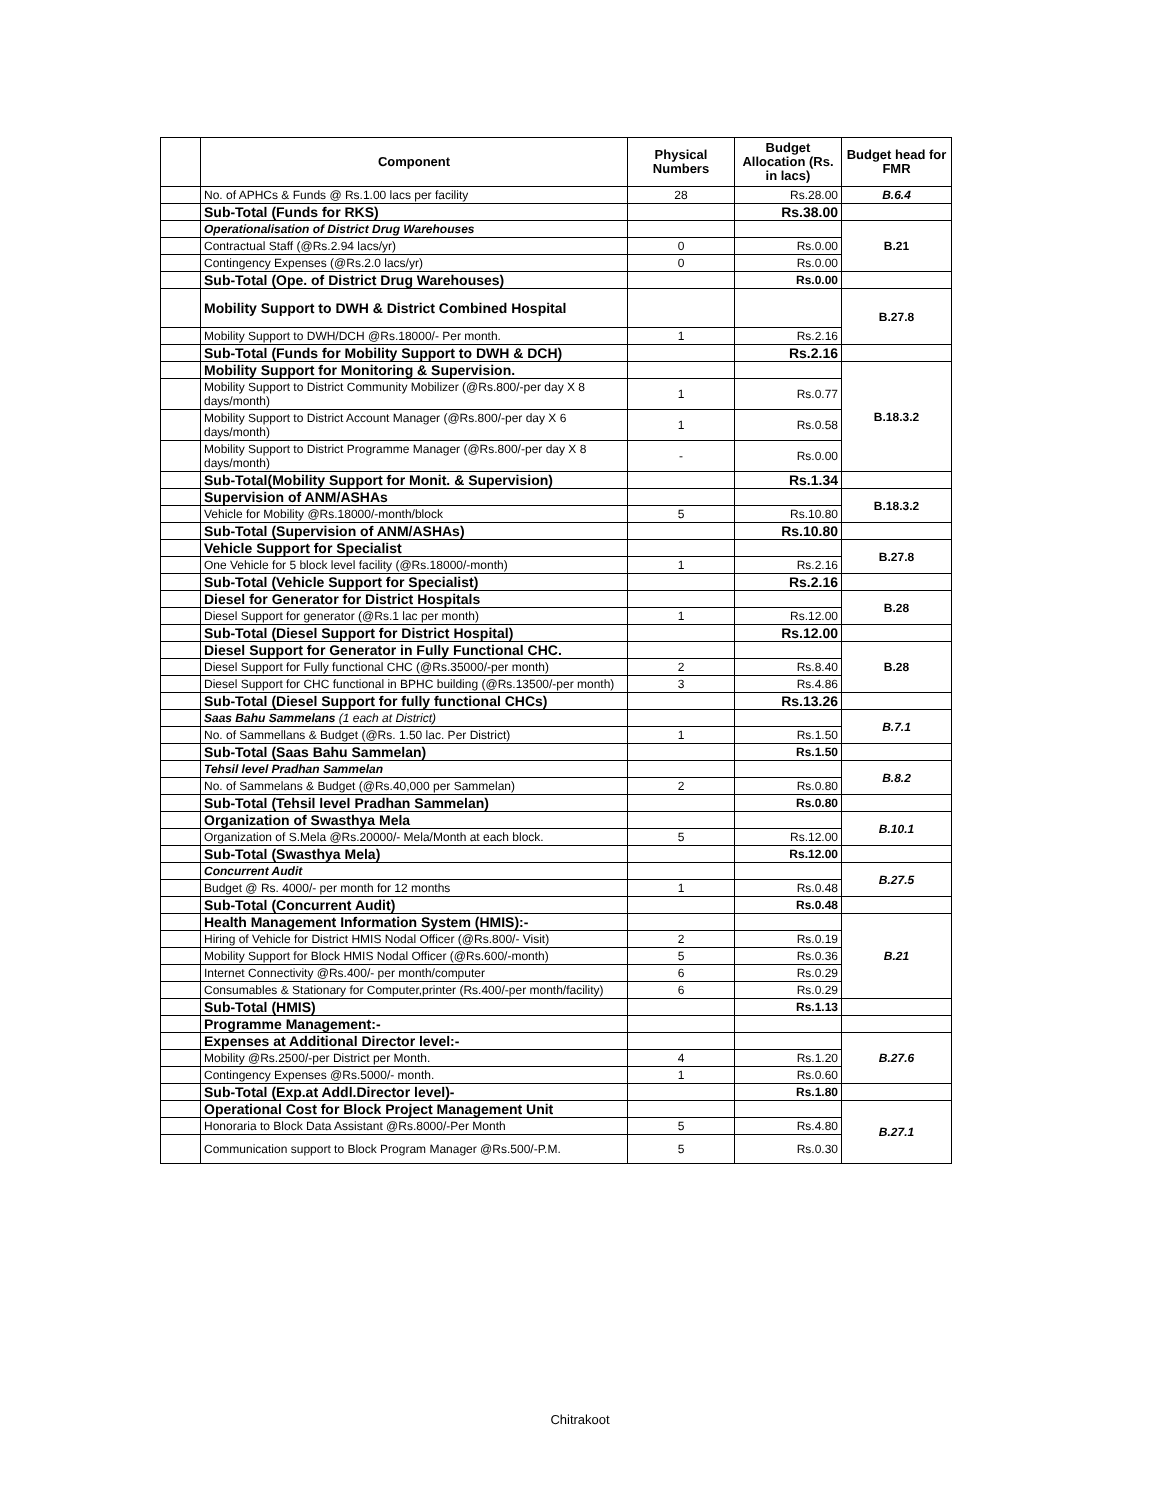| | Component | Physical Numbers | Budget Allocation (Rs. in lacs) | Budget head for FMR |
| --- | --- | --- | --- | --- |
| | No. of APHCs & Funds @ Rs.1.00 lacs per facility | 28 | Rs.28.00 | B.6.4 |
| | Sub-Total (Funds for RKS) | | Rs.38.00 | |
| | Operationalisation of District Drug Warehouses | | | B.21 |
| | Contractual Staff (@Rs.2.94 lacs/yr) | 0 | Rs.0.00 | |
| | Contingency Expenses (@Rs.2.0 lacs/yr) | 0 | Rs.0.00 | |
| | Sub-Total (Ope. of District Drug Warehouses) | | Rs.0.00 | |
| | Mobility Support to DWH & District Combined Hospital | | | B.27.8 |
| | Mobility Support to DWH/DCH @Rs.18000/- Per month. | 1 | Rs.2.16 | |
| | Sub-Total (Funds for Mobility Support to DWH & DCH) | | Rs.2.16 | |
| | Mobility Support for Monitoring & Supervision. | | | B.18.3.2 |
| | Mobility Support to District Community Mobilizer (@Rs.800/-per day X 8 days/month) | 1 | Rs.0.77 | |
| | Mobility Support to District Account Manager (@Rs.800/-per day X 6 days/month) | 1 | Rs.0.58 | |
| | Mobility Support to District Programme Manager (@Rs.800/-per day X 8 days/month) | - | Rs.0.00 | |
| | Sub-Total(Mobility Support for Monit. & Supervision) | | Rs.1.34 | |
| | Supervision of ANM/ASHAs | | | B.18.3.2 |
| | Vehicle for Mobility @Rs.18000/-month/block | 5 | Rs.10.80 | |
| | Sub-Total (Supervision of ANM/ASHAs) | | Rs.10.80 | |
| | Vehicle Support for Specialist | | | B.27.8 |
| | One Vehicle for 5 block level facility (@Rs.18000/-month) | 1 | Rs.2.16 | |
| | Sub-Total (Vehicle Support for Specialist) | | Rs.2.16 | |
| | Diesel for Generator for District Hospitals | | | B.28 |
| | Diesel Support for generator (@Rs.1 lac per month) | 1 | Rs.12.00 | |
| | Sub-Total (Diesel Support for District Hospital) | | Rs.12.00 | |
| | Diesel Support for Generator in Fully Functional CHC. | | | B.28 |
| | Diesel Support for Fully functional CHC (@Rs.35000/-per month) | 2 | Rs.8.40 | |
| | Diesel Support for CHC functional in BPHC building (@Rs.13500/-per month) | 3 | Rs.4.86 | |
| | Sub-Total (Diesel Support for fully functional CHCs) | | Rs.13.26 | |
| | Saas Bahu Sammelans (1 each at District) | | | B.7.1 |
| | No. of Sammellans & Budget (@Rs. 1.50 lac. Per District) | 1 | Rs.1.50 | |
| | Sub-Total (Saas Bahu Sammelan) | | Rs.1.50 | |
| | Tehsil level Pradhan Sammelan | | | B.8.2 |
| | No. of Sammelans & Budget (@Rs.40,000 per Sammelan) | 2 | Rs.0.80 | |
| | Sub-Total (Tehsil level Pradhan Sammelan) | | Rs.0.80 | |
| | Organization of Swasthya Mela | | | B.10.1 |
| | Organization of S.Mela @Rs.20000/- Mela/Month at each block. | 5 | Rs.12.00 | |
| | Sub-Total (Swasthya Mela) | | Rs.12.00 | |
| | Concurrent Audit | | | B.27.5 |
| | Budget @ Rs. 4000/- per month for 12 months | 1 | Rs.0.48 | |
| | Sub-Total (Concurrent Audit) | | Rs.0.48 | |
| | Health Management Information System (HMIS):- | | | B.21 |
| | Hiring of Vehicle for District HMIS Nodal Officer (@Rs.800/- Visit) | 2 | Rs.0.19 | |
| | Mobility Support for Block HMIS Nodal Officer (@Rs.600/-month) | 5 | Rs.0.36 | |
| | Internet Connectivity @Rs.400/- per month/computer | 6 | Rs.0.29 | |
| | Consumables & Stationary for Computer,printer (Rs.400/-per month/facility) | 6 | Rs.0.29 | |
| | Sub-Total (HMIS) | | Rs.1.13 | |
| | Programme Management:- | | | |
| | Expenses at Additional Director level:- | | | B.27.6 |
| | Mobility @Rs.2500/-per District per Month. | 4 | Rs.1.20 | |
| | Contingency Expenses @Rs.5000/- month. | 1 | Rs.0.60 | |
| | Sub-Total (Exp.at Addl.Director level)- | | Rs.1.80 | |
| | Operational Cost for Block Project Management Unit | | | B.27.1 |
| | Honoraria to Block Data Assistant @Rs.8000/-Per Month | 5 | Rs.4.80 | |
| | Communication support to Block Program Manager @Rs.500/-P.M. | 5 | Rs.0.30 | |
Chitrakoot